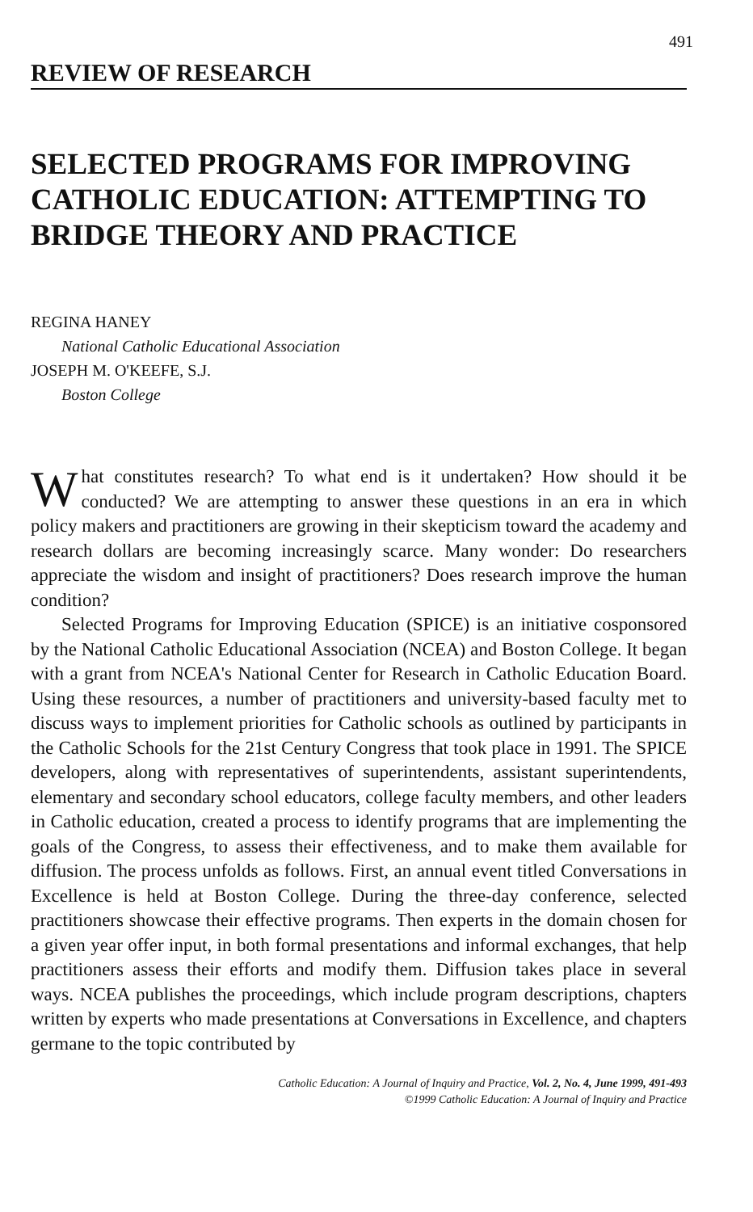491
REVIEW OF RESEARCH
SELECTED PROGRAMS FOR IMPROVING CATHOLIC EDUCATION: ATTEMPTING TO BRIDGE THEORY AND PRACTICE
REGINA HANEY
National Catholic Educational Association
JOSEPH M. O'KEEFE, S.J.
Boston College
What constitutes research? To what end is it undertaken? How should it be conducted? We are attempting to answer these questions in an era in which policy makers and practitioners are growing in their skepticism toward the academy and research dollars are becoming increasingly scarce. Many wonder: Do researchers appreciate the wisdom and insight of practitioners? Does research improve the human condition?
Selected Programs for Improving Education (SPICE) is an initiative cosponsored by the National Catholic Educational Association (NCEA) and Boston College. It began with a grant from NCEA's National Center for Research in Catholic Education Board. Using these resources, a number of practitioners and university-based faculty met to discuss ways to implement priorities for Catholic schools as outlined by participants in the Catholic Schools for the 21st Century Congress that took place in 1991. The SPICE developers, along with representatives of superintendents, assistant superintendents, elementary and secondary school educators, college faculty members, and other leaders in Catholic education, created a process to identify programs that are implementing the goals of the Congress, to assess their effectiveness, and to make them available for diffusion. The process unfolds as follows. First, an annual event titled Conversations in Excellence is held at Boston College. During the three-day conference, selected practitioners showcase their effective programs. Then experts in the domain chosen for a given year offer input, in both formal presentations and informal exchanges, that help practitioners assess their efforts and modify them. Diffusion takes place in several ways. NCEA publishes the proceedings, which include program descriptions, chapters written by experts who made presentations at Conversations in Excellence, and chapters germane to the topic contributed by
Catholic Education: A Journal of Inquiry and Practice, Vol. 2, No. 4, June 1999, 491-493
©1999 Catholic Education: A Journal of Inquiry and Practice